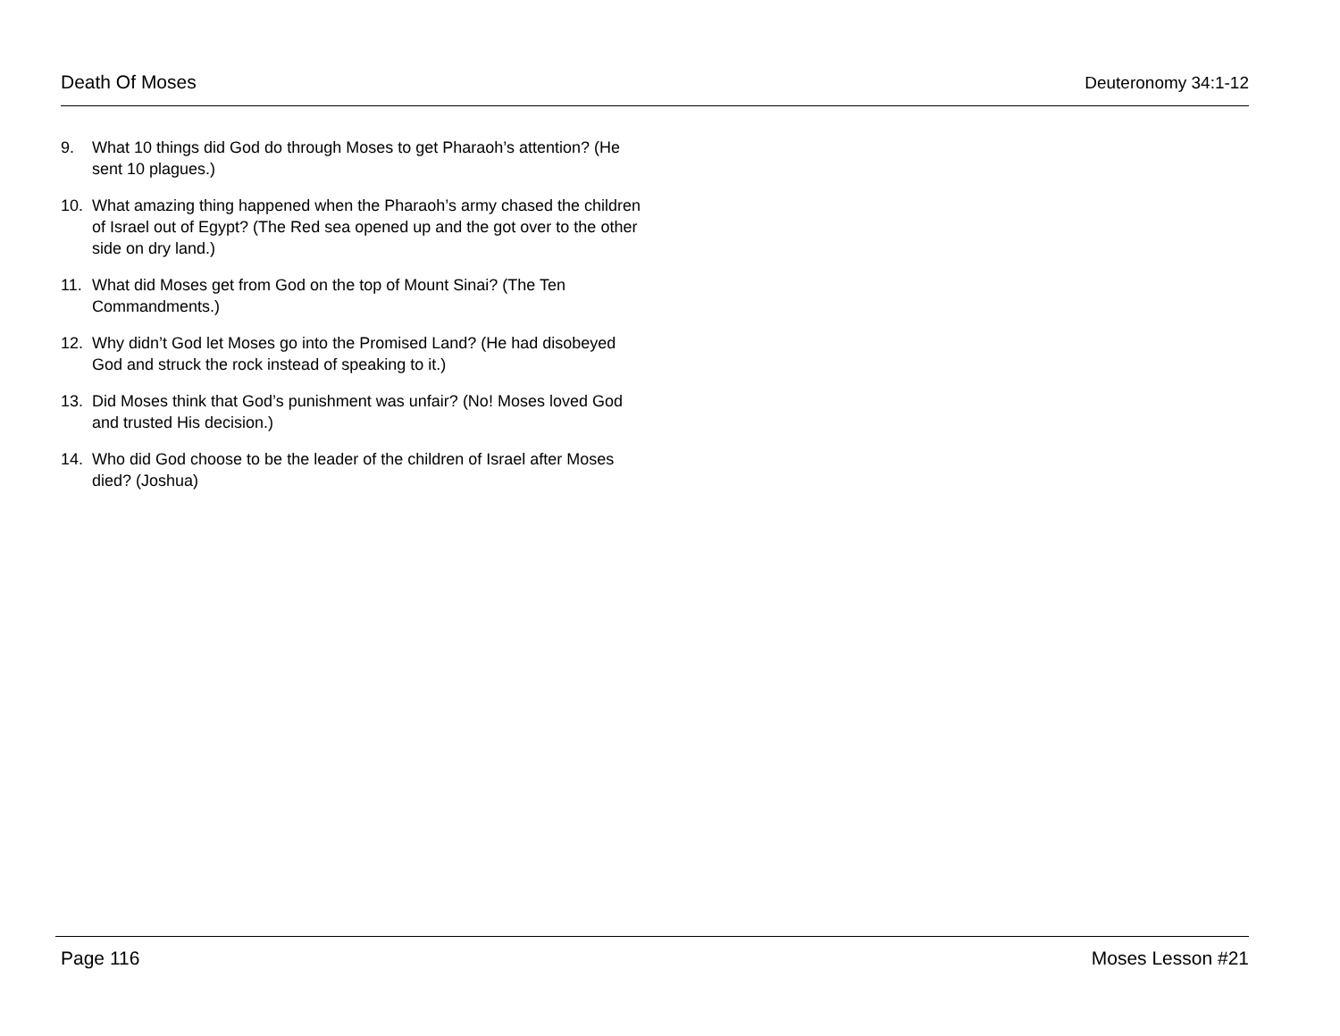Death Of Moses Deuteronomy 34:1-12
9. What 10 things did God do through Moses to get Pharaoh’s attention? (He sent 10 plagues.)
10. What amazing thing happened when the Pharaoh’s army chased the children of Israel out of Egypt? (The Red sea opened up and the got over to the other side on dry land.)
11. What did Moses get from God on the top of Mount Sinai? (The Ten Commandments.)
12. Why didn’t God let Moses go into the Promised Land? (He had disobeyed God and struck the rock instead of speaking to it.)
13. Did Moses think that God’s punishment was unfair? (No! Moses loved God and trusted His decision.)
14. Who did God choose to be the leader of the children of Israel after Moses died? (Joshua)
Page 116 Moses Lesson #21